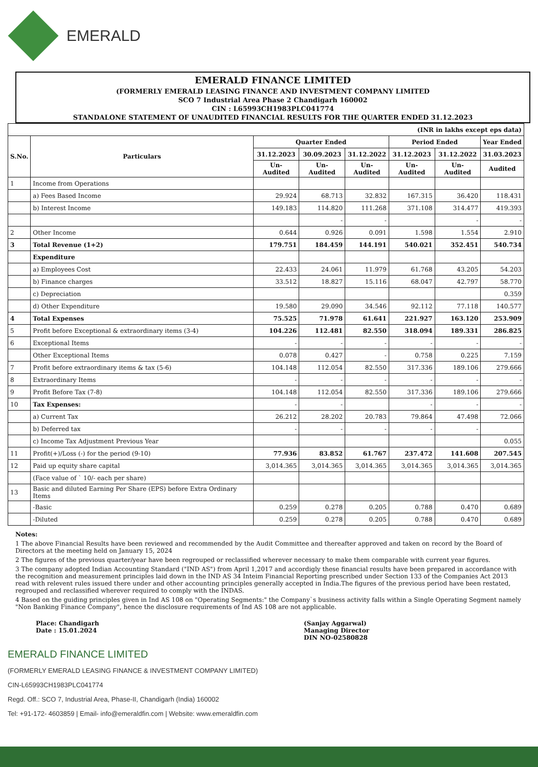EMERALD
EMERALD FINANCE LIMITED
(FORMERLY EMERALD LEASING FINANCE AND INVESTMENT COMPANY LIMITED
SCO 7 Industrial Area Phase 2 Chandigarh 160002
CIN : L65993CH1983PLC041774
STANDALONE STATEMENT OF UNAUDITED FINANCIAL RESULTS FOR THE QUARTER ENDED 31.12.2023
| (INR in lakhs except eps data) | | | | | | | |
| S.No. | Particulars | Quarter Ended | | | Period Ended | | Year Ended |
| | | 31.12.2023 | 30.09.2023 | 31.12.2022 | 31.12.2023 | 31.12.2022 | 31.03.2023 |
| | | Un- Audited | Un- Audited | Un-Audited | Un- Audited | Un- Audited | Audited |
| 1 | Income from Operations | | | | | | |
| | a) Fees Based Income | 29.924 | 68.713 | 32.832 | 167.315 | 36.420 | 118.431 |
| | b) Interest Income | 149.183 | 114.820 | 111.268 | 371.108 | 314.477 | 419.393 |
| | | | - | - | | - | - |
| 2 | Other Income | 0.644 | 0.926 | 0.091 | 1.598 | 1.554 | 2.910 |
| 3 | Total Revenue (1+2) | 179.751 | 184.459 | 144.191 | 540.021 | 352.451 | 540.734 |
| | Expenditure | | | | | | |
| | a) Employees Cost | 22.433 | 24.061 | 11.979 | 61.768 | 43.205 | 54.203 |
| | b) Finance charges | 33.512 | 18.827 | 15.116 | 68.047 | 42.797 | 58.770 |
| | c) Depreciation | | | | | | 0.359 |
| | d) Other Expenditure | 19.580 | 29.090 | 34.546 | 92.112 | 77.118 | 140.577 |
| 4 | Total Expenses | 75.525 | 71.978 | 61.641 | 221.927 | 163.120 | 253.909 |
| 5 | Profit before Exceptional & extraordinary items (3-4) | 104.226 | 112.481 | 82.550 | 318.094 | 189.331 | 286.825 |
| 6 | Exceptional Items | - | - | - | - | - | - |
| | Other Exceptional Items | 0.078 | 0.427 | - | 0.758 | 0.225 | 7.159 |
| 7 | Profit before extraordinary items & tax (5-6) | 104.148 | 112.054 | 82.550 | 317.336 | 189.106 | 279.666 |
| 8 | Extraordinary Items | - | - | - | - | - | - |
| 9 | Profit Before Tax (7-8) | 104.148 | 112.054 | 82.550 | 317.336 | 189.106 | 279.666 |
| 10 | Tax Expenses: | - | - | | - | - | - |
| | a) Current Tax | 26.212 | 28.202 | 20.783 | 79.864 | 47.498 | 72.066 |
| | b) Deferred tax | - | - | - | - | - | |
| | c) Income Tax Adjustment Previous Year | | | | | | 0.055 |
| 11 | Profit(+)/Loss (-) for the period (9-10) | 77.936 | 83.852 | 61.767 | 237.472 | 141.608 | 207.545 |
| 12 | Paid up equity share capital | 3,014.365 | 3,014.365 | 3,014.365 | 3,014.365 | 3,014.365 | 3,014.365 |
| | (Face value of ` 10/- each per share) | | | | | | |
| 13 | Basic and diluted Earning Per Share (EPS) before Extra Ordinary Items | | | | | | |
| | -Basic | 0.259 | 0.278 | 0.205 | 0.788 | 0.470 | 0.689 |
| | -Diluted | 0.259 | 0.278 | 0.205 | 0.788 | 0.470 | 0.689 |
Notes:
1 The above Financial Results have been reviewed and recommended by the Audit Committee and thereafter approved and taken on record by the Board of Directors at the meeting held on January 15, 2024
2 The figures of the previous quarter/year have been regrouped or reclassified wherever necessary to make them comparable with current year figures.
3 The company adopted Indian Accounting Standard ("IND AS") from April 1,2017 and accordigly these financial results have been prepared in accordance with the recognition and measurement principles laid down in the IND AS 34 Inteim Financial Reporting prescribed under Section 133 of the Companies Act 2013 read with relevent rules issued there under and other accounting principles generally accepted in India.The figures of the previous period have been restated, regrouped and reclassified wherever required to comply with the INDAS.
4 Based on the guiding principles given in Ind AS 108 on "Operating Segments:" the Company`s business activity falls within a Single Operating Segment namely "Non Banking Finance Company", hence the disclosure requirements of Ind AS 108 are not applicable.
Place: Chandigarh
Date : 15.01.2024
(Sanjay Aggarwal)
Managing Director
DIN NO-02580828
EMERALD FINANCE LIMITED
(FORMERLY EMERALD LEASING FINANCE & INVESTMENT COMPANY LIMITED)
CIN-L65993CH1983PLC041774
Regd. Off.: SCO 7, Industrial Area, Phase-II, Chandigarh (India) 160002
Tel: +91-172- 4603859 | Email- info@emeraldfin.com | Website: www.emeraldfin.com